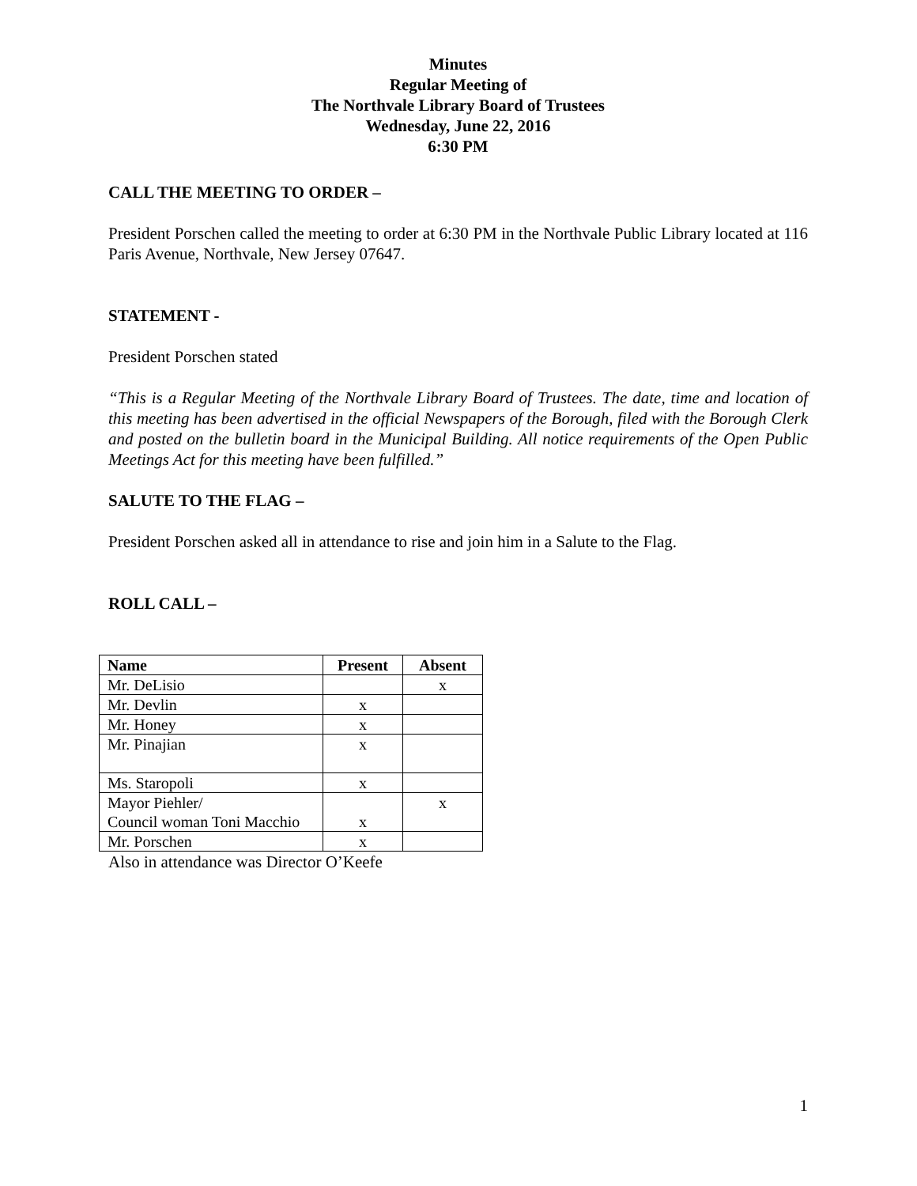Minutes
Regular Meeting of
The Northvale Library Board of Trustees
Wednesday, June 22, 2016
6:30 PM
CALL THE MEETING TO ORDER –
President Porschen called the meeting to order at 6:30 PM in the Northvale Public Library located at 116 Paris Avenue, Northvale, New Jersey 07647.
STATEMENT -
President Porschen stated
“This is a Regular Meeting of the Northvale Library Board of Trustees. The date, time and location of this meeting has been advertised in the official Newspapers of the Borough, filed with the Borough Clerk and posted on the bulletin board in the Municipal Building. All notice requirements of the Open Public Meetings Act for this meeting have been fulfilled.”
SALUTE TO THE FLAG –
President Porschen asked all in attendance to rise and join him in a Salute to the Flag.
ROLL CALL –
| Name | Present | Absent |
| --- | --- | --- |
| Mr. DeLisio | | x |
| Mr. Devlin | x | |
| Mr. Honey | x | |
| Mr. Pinajian | x | |
| Ms. Staropoli | x | |
| Mayor Piehler/ Council woman Toni Macchio | x | x |
| Mr. Porschen | x | |
Also in attendance was Director O’Keefe
1